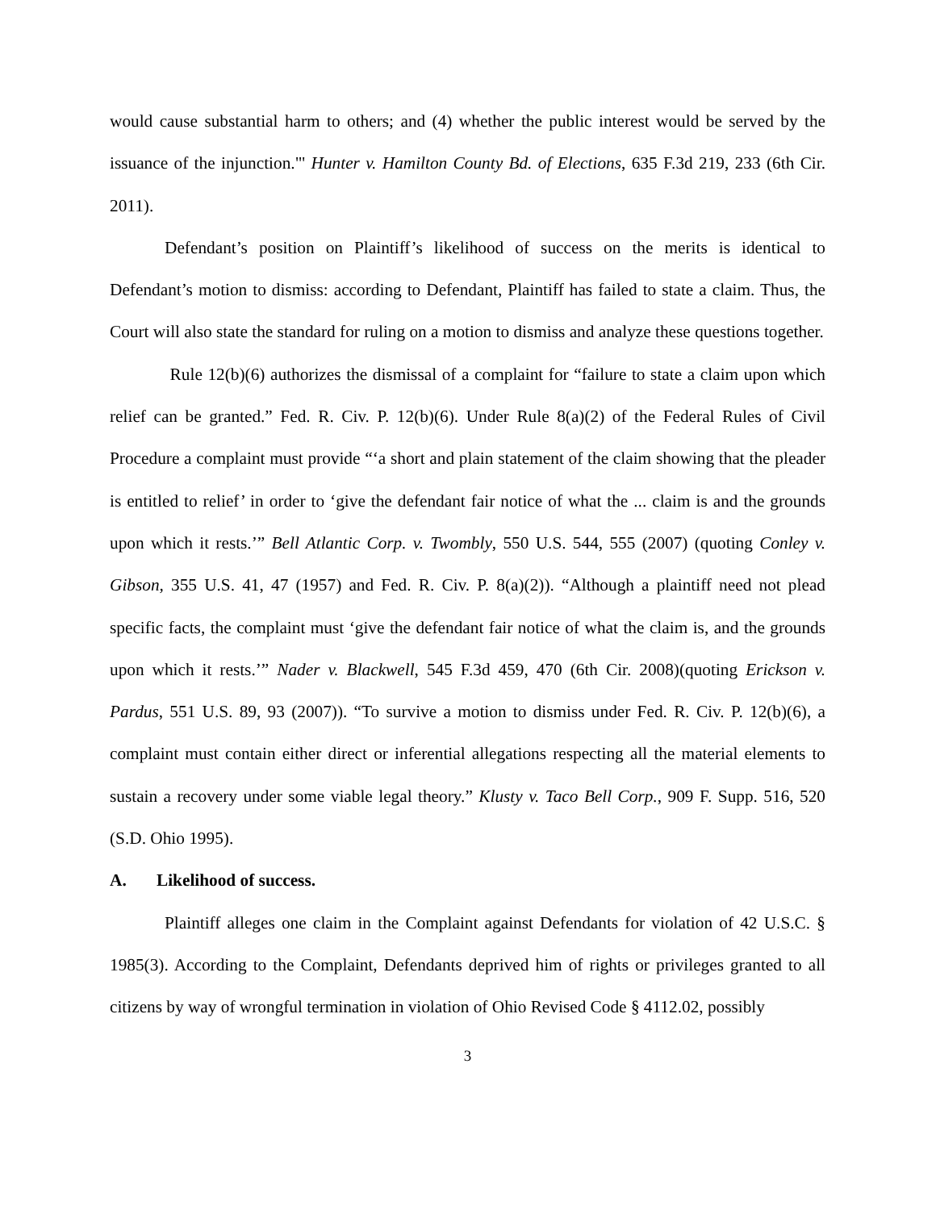would cause substantial harm to others; and (4) whether the public interest would be served by the issuance of the injunction."' Hunter v. Hamilton County Bd. of Elections, 635 F.3d 219, 233 (6th Cir. 2011).
Defendant’s position on Plaintiff’s likelihood of success on the merits is identical to Defendant’s motion to dismiss: according to Defendant, Plaintiff has failed to state a claim. Thus, the Court will also state the standard for ruling on a motion to dismiss and analyze these questions together.
Rule 12(b)(6) authorizes the dismissal of a complaint for “failure to state a claim upon which relief can be granted.” Fed. R. Civ. P. 12(b)(6). Under Rule 8(a)(2) of the Federal Rules of Civil Procedure a complaint must provide “‘a short and plain statement of the claim showing that the pleader is entitled to relief’ in order to ‘give the defendant fair notice of what the ... claim is and the grounds upon which it rests.’” Bell Atlantic Corp. v. Twombly, 550 U.S. 544, 555 (2007) (quoting Conley v. Gibson, 355 U.S. 41, 47 (1957) and Fed. R. Civ. P. 8(a)(2)). “Although a plaintiff need not plead specific facts, the complaint must ‘give the defendant fair notice of what the claim is, and the grounds upon which it rests.’” Nader v. Blackwell, 545 F.3d 459, 470 (6th Cir. 2008)(quoting Erickson v. Pardus, 551 U.S. 89, 93 (2007)). “To survive a motion to dismiss under Fed. R. Civ. P. 12(b)(6), a complaint must contain either direct or inferential allegations respecting all the material elements to sustain a recovery under some viable legal theory.” Klusty v. Taco Bell Corp., 909 F. Supp. 516, 520 (S.D. Ohio 1995).
A. Likelihood of success.
Plaintiff alleges one claim in the Complaint against Defendants for violation of 42 U.S.C. § 1985(3). According to the Complaint, Defendants deprived him of rights or privileges granted to all citizens by way of wrongful termination in violation of Ohio Revised Code § 4112.02, possibly
3